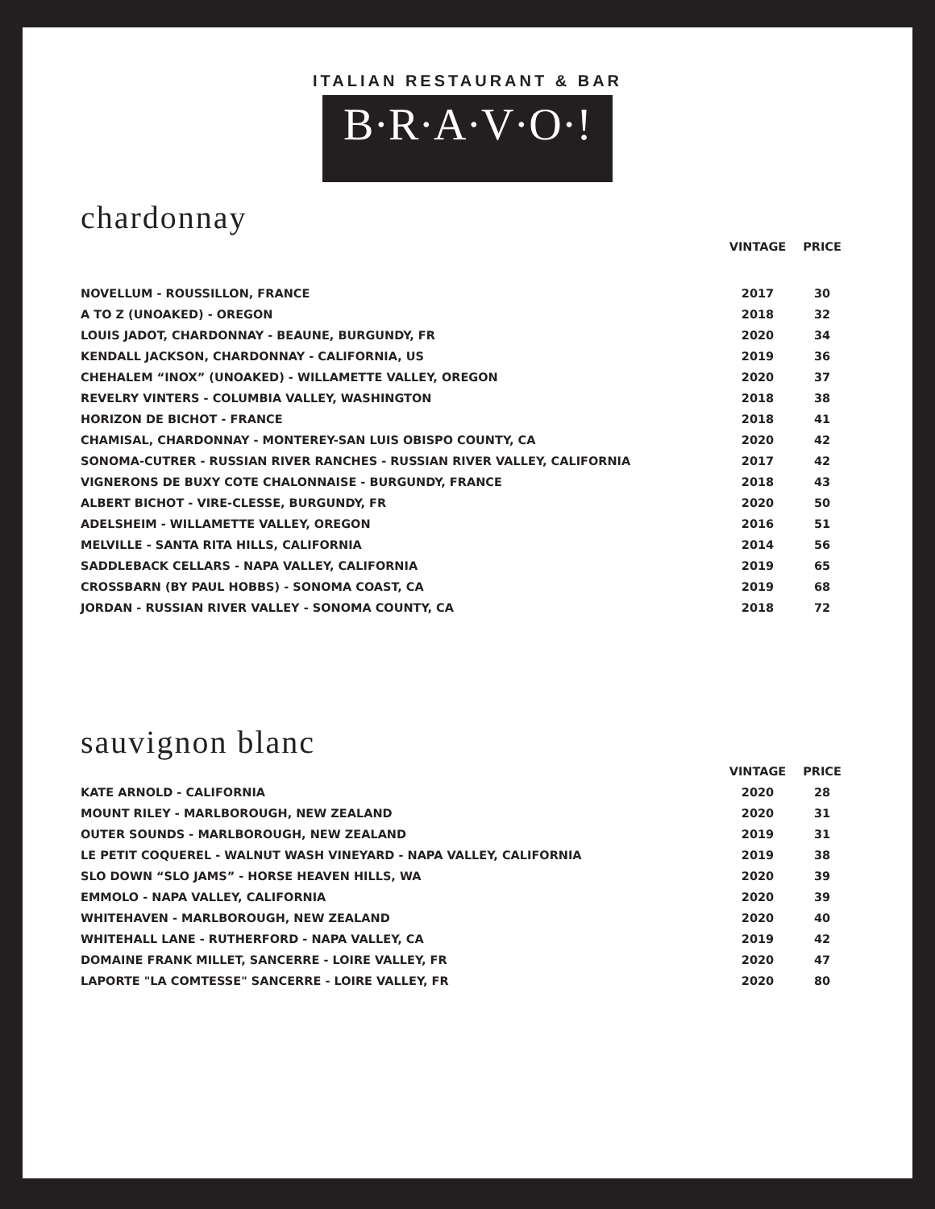ITALIAN RESTAURANT & BAR
B·R·A·V·O·!
chardonnay
| | VINTAGE | PRICE |
| --- | --- | --- |
| NOVELLUM - ROUSSILLON, FRANCE | 2017 | 30 |
| A TO Z (UNOAKED) - OREGON | 2018 | 32 |
| LOUIS JADOT, CHARDONNAY - BEAUNE, BURGUNDY, FR | 2020 | 34 |
| KENDALL JACKSON, CHARDONNAY - CALIFORNIA, US | 2019 | 36 |
| CHEHALEM “INOX” (UNOAKED) - WILLAMETTE VALLEY, OREGON | 2020 | 37 |
| REVELRY VINTERS - COLUMBIA VALLEY, WASHINGTON | 2018 | 38 |
| HORIZON DE BICHOT - FRANCE | 2018 | 41 |
| CHAMISAL, CHARDONNAY - MONTEREY-SAN LUIS OBISPO COUNTY, CA | 2020 | 42 |
| SONOMA-CUTRER - RUSSIAN RIVER RANCHES - RUSSIAN RIVER VALLEY, CALIFORNIA | 2017 | 42 |
| VIGNERONS DE BUXY COTE CHALONNAISE - BURGUNDY, FRANCE | 2018 | 43 |
| ALBERT BICHOT - VIRE-CLESSE, BURGUNDY, FR | 2020 | 50 |
| ADELSHEIM - WILLAMETTE VALLEY, OREGON | 2016 | 51 |
| MELVILLE - SANTA RITA HILLS, CALIFORNIA | 2014 | 56 |
| SADDLEBACK CELLARS - NAPA VALLEY, CALIFORNIA | 2019 | 65 |
| CROSSBARN (BY PAUL HOBBS) - SONOMA COAST, CA | 2019 | 68 |
| JORDAN - RUSSIAN RIVER VALLEY - SONOMA COUNTY, CA | 2018 | 72 |
sauvignon blanc
| | VINTAGE | PRICE |
| --- | --- | --- |
| KATE ARNOLD - CALIFORNIA | 2020 | 28 |
| MOUNT RILEY - MARLBOROUGH, NEW ZEALAND | 2020 | 31 |
| OUTER SOUNDS - MARLBOROUGH, NEW ZEALAND | 2019 | 31 |
| LE PETIT COQUEREL - WALNUT WASH VINEYARD - NAPA VALLEY, CALIFORNIA | 2019 | 38 |
| SLO DOWN “SLO JAMS” - HORSE HEAVEN HILLS, WA | 2020 | 39 |
| EMMOLO - NAPA VALLEY, CALIFORNIA | 2020 | 39 |
| WHITEHAVEN - MARLBOROUGH, NEW ZEALAND | 2020 | 40 |
| WHITEHALL LANE - RUTHERFORD - NAPA VALLEY, CA | 2019 | 42 |
| DOMAINE FRANK MILLET, SANCERRE - LOIRE VALLEY, FR | 2020 | 47 |
| LAPORTE "LA COMTESSE" SANCERRE - LOIRE VALLEY, FR | 2020 | 80 |